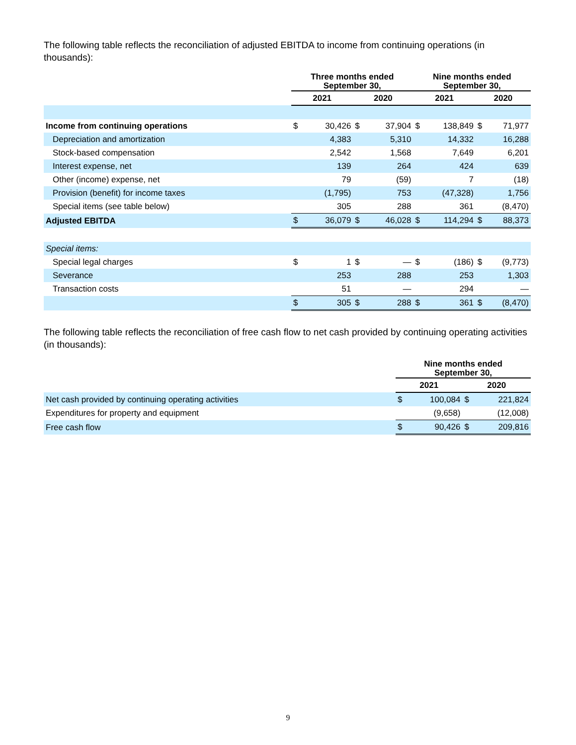The following table reflects the reconciliation of adjusted EBITDA to income from continuing operations (in thousands):
| | Three months ended September 30, | | | | Nine months ended September 30, | | | |
| --- | --- | --- | --- | --- | --- | --- | --- | --- |
| | 2021 | | 2020 | | 2021 | | 2020 | |
| Income from continuing operations | $ | 30,426 | $ | 37,904 | $ | 138,849 | $ | 71,977 |
| Depreciation and amortization | | 4,383 | | 5,310 | | 14,332 | | 16,288 |
| Stock-based compensation | | 2,542 | | 1,568 | | 7,649 | | 6,201 |
| Interest expense, net | | 139 | | 264 | | 424 | | 639 |
| Other (income) expense, net | | 79 | | (59) | | 7 | | (18) |
| Provision (benefit) for income taxes | | (1,795) | | 753 | | (47,328) | | 1,756 |
| Special items (see table below) | | 305 | | 288 | | 361 | | (8,470) |
| Adjusted EBITDA | $ | 36,079 | $ | 46,028 | $ | 114,294 | $ | 88,373 |
| Special items: | | | | | | | | |
| Special legal charges | $ | 1 | $ | — | $ | (186) | $ | (9,773) |
| Severance | | 253 | | 288 | | 253 | | 1,303 |
| Transaction costs | | 51 | | — | | 294 | | — |
| | $ | 305 | $ | 288 | $ | 361 | $ | (8,470) |
The following table reflects the reconciliation of free cash flow to net cash provided by continuing operating activities (in thousands):
| | Nine months ended September 30, | | | |
| --- | --- | --- | --- | --- |
| | 2021 | | 2020 | |
| Net cash provided by continuing operating activities | $ | 100,084 | $ | 221,824 |
| Expenditures for property and equipment | | (9,658) | | (12,008) |
| Free cash flow | $ | 90,426 | $ | 209,816 |
9